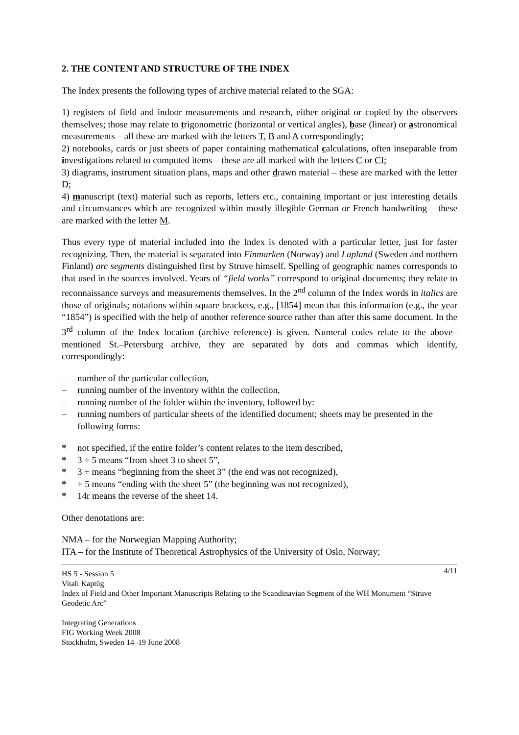2. THE CONTENT AND STRUCTURE OF THE INDEX
The Index presents the following types of archive material related to the SGA:
1) registers of field and indoor measurements and research, either original or copied by the observers themselves; those may relate to trigonometric (horizontal or vertical angles), base (linear) or astronomical measurements – all these are marked with the letters T, B and A correspondingly;
2) notebooks, cards or just sheets of paper containing mathematical calculations, often inseparable from investigations related to computed items – these are all marked with the letters C or CI;
3) diagrams, instrument situation plans, maps and other drawn material – these are marked with the letter D;
4) manuscript (text) material such as reports, letters etc., containing important or just interesting details and circumstances which are recognized within mostly illegible German or French handwriting – these are marked with the letter M.
Thus every type of material included into the Index is denoted with a particular letter, just for faster recognizing. Then, the material is separated into Finmarken (Norway) and Lapland (Sweden and northern Finland) arc segments distinguished first by Struve himself. Spelling of geographic names corresponds to that used in the sources involved. Years of “field works” correspond to original documents; they relate to reconnaissance surveys and measurements themselves. In the 2<sup>nd</sup> column of the Index words in italics are those of originals; notations within square brackets, e.g., [1854] mean that this information (e.g., the year “1854”) is specified with the help of another reference source rather than after this same document. In the 3<sup>rd</sup> column of the Index location (archive reference) is given. Numeral codes relate to the above–mentioned St.–Petersburg archive, they are separated by dots and commas which identify, correspondingly:
– number of the particular collection,
– running number of the inventory within the collection,
– running number of the folder within the inventory, followed by:
– running numbers of particular sheets of the identified document; sheets may be presented in the following forms:
* not specified, if the entire folder’s content relates to the item described,
* 3 ÷ 5 means “from sheet 3 to sheet 5”,
* 3 ÷ means “beginning from the sheet 3” (the end was not recognized),
* ÷ 5 means “ending with the sheet 5” (the beginning was not recognized),
* 14r means the reverse of the sheet 14.
Other denotations are:
NMA – for the Norwegian Mapping Authority;
ITA – for the Institute of Theoretical Astrophysics of the University of Oslo, Norway;
4/11 HS 5 - Session 5
Vitali Kaptüg
Index of Field and Other Important Manuscripts Relating to the Scandinavian Segment of the WH Monument “Struve Geodetic Arc”
Integrating Generations
FIG Working Week 2008
Stockholm, Sweden 14–19 June 2008